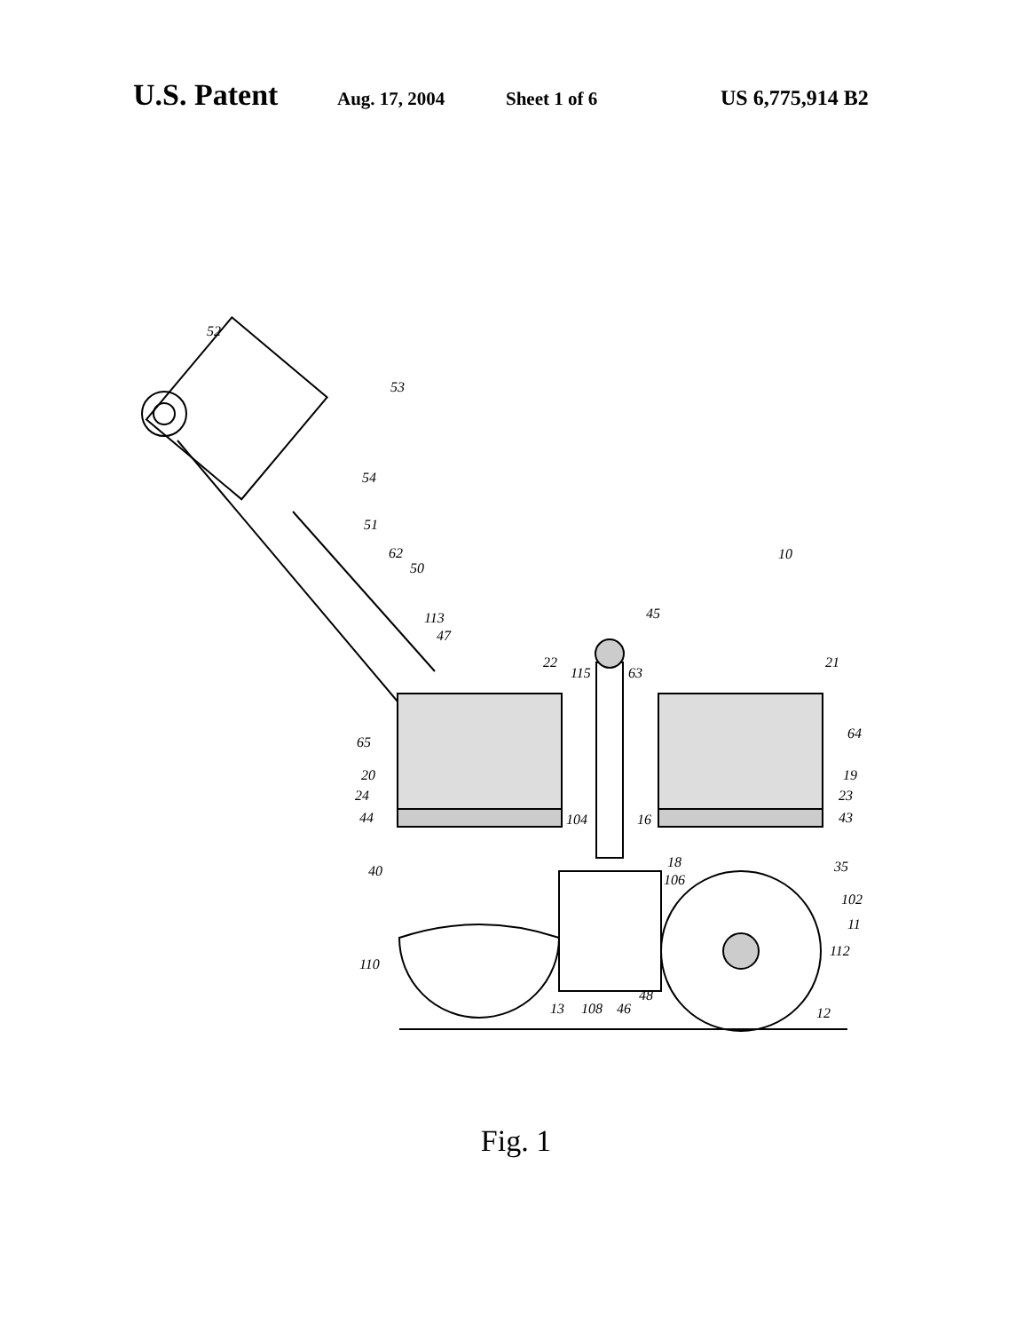U.S. Patent Aug. 17, 2004 Sheet 1 of 6 US 6,775,914 B2
52
53
54
51
62
50
10
45
113
47
22
21
115
63
65
64
20
19
24
23
44
43
104
16
18
106
40
35
102
11
112
110
48
108
46
13
12
Fig. 1